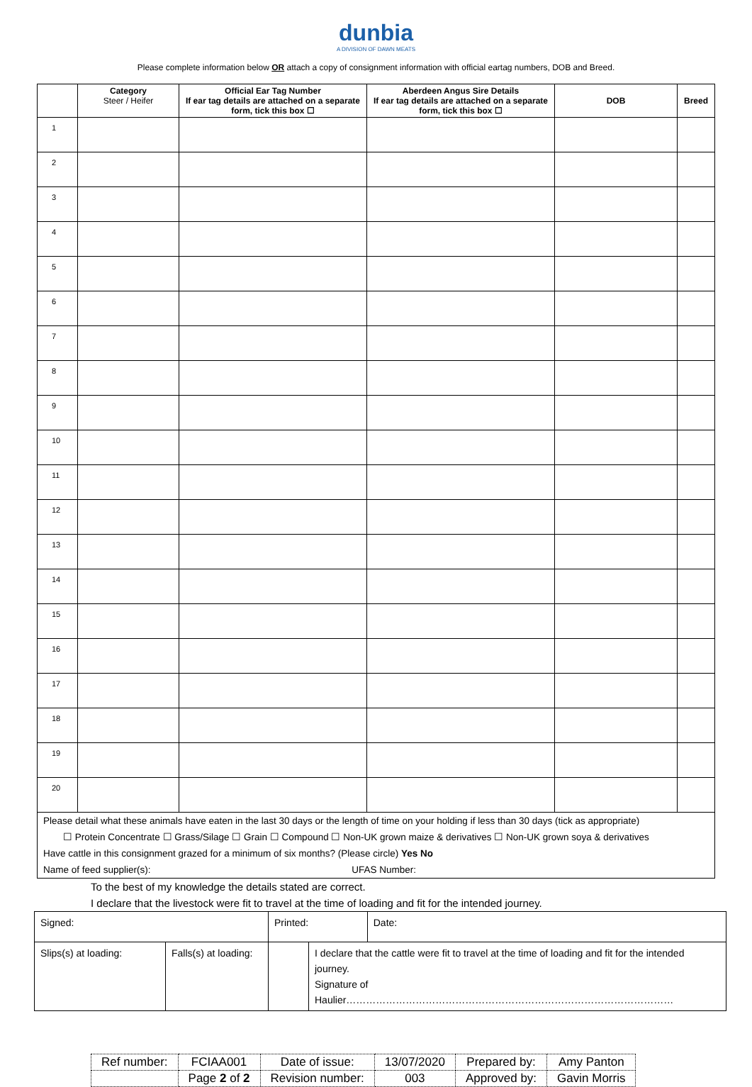dunbia
A DIVISION OF DAWN MEATS
Please complete information below OR attach a copy of consignment information with official eartag numbers, DOB and Breed.
| | Category Steer / Heifer | Official Ear Tag Number If ear tag details are attached on a separate form, tick this box ☐ | Aberdeen Angus Sire Details If ear tag details are attached on a separate form, tick this box ☐ | DOB | Breed |
| --- | --- | --- | --- | --- | --- |
| 1 | | | | | |
| 2 | | | | | |
| 3 | | | | | |
| 4 | | | | | |
| 5 | | | | | |
| 6 | | | | | |
| 7 | | | | | |
| 8 | | | | | |
| 9 | | | | | |
| 10 | | | | | |
| 11 | | | | | |
| 12 | | | | | |
| 13 | | | | | |
| 14 | | | | | |
| 15 | | | | | |
| 16 | | | | | |
| 17 | | | | | |
| 18 | | | | | |
| 19 | | | | | |
| 20 | | | | | |
| Please detail what these animals have eaten in the last 30 days or the length of time on your holding if less than 30 days (tick as appropriate) ☐ Protein Concentrate ☐ Grass/Silage ☐ Grain ☐ Compound ☐ Non-UK grown maize & derivatives ☐ Non-UK grown soya & derivatives Have cattle in this consignment grazed for a minimum of six months? (Please circle) Yes No Name of feed supplier(s): UFAS Number: | | | | | |
To the best of my knowledge the details stated are correct.
I declare that the livestock were fit to travel at the time of loading and fit for the intended journey.
| Signed: | | Printed: | | Date: |
| Slips(s) at loading: | Falls(s) at loading: | | I declare that the cattle were fit to travel at the time of loading and fit for the intended journey. Signature of Haulier……………………………………………………………………………………… | |
| Ref number: | FCIAA001 | Date of issue: | 13/07/2020 | Prepared by: | Amy Panton |
| | Page 2 of 2 | Revision number: | 003 | Approved by: | Gavin Morris |